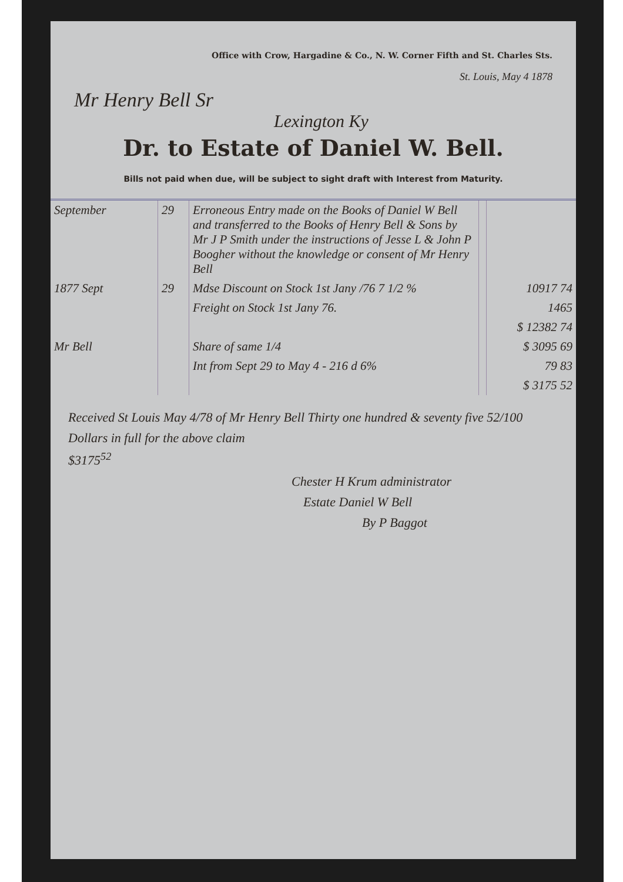Office with Crow, Hargadine & Co., N. W. Corner Fifth and St. Charles Sts.
St. Louis, May 4 1878
Mr Henry Bell Sr
Lexington Ky
Dr. to Estate of Daniel W. Bell.
Bills not paid when due, will be subject to sight draft with Interest from Maturity.
| September | 29 | Erroneous Entry made on the Books of Daniel W Bell and transferred to the Books of Henry Bell & Sons by Mr J P Smith under the instructions of Jesse L & John P Boogher without the knowledge or consent of Mr Henry Bell | | |
| 1877 Sept | 29 | Mdse Discount on Stock 1st Jany /76 7 1/2 % | | 10917 74 |
| | | Freight on Stock 1st Jany 76. | | 1465 |
| | | | | $ 12382 74 |
| Mr Bell | | Share of same 1/4 | | $ 3095 69 |
| | | Int from Sept 29 to May 4 - 216 d 6% | | 79 83 |
| | | | | $ 3175 52 |
Received St Louis May 4/78 of Mr Henry Bell Thirty one hundred & seventy five 52/100 Dollars in full for the above claim
$3175<sup>52</sup>
Chester H Krum administrator
Estate Daniel W Bell
By P Baggot